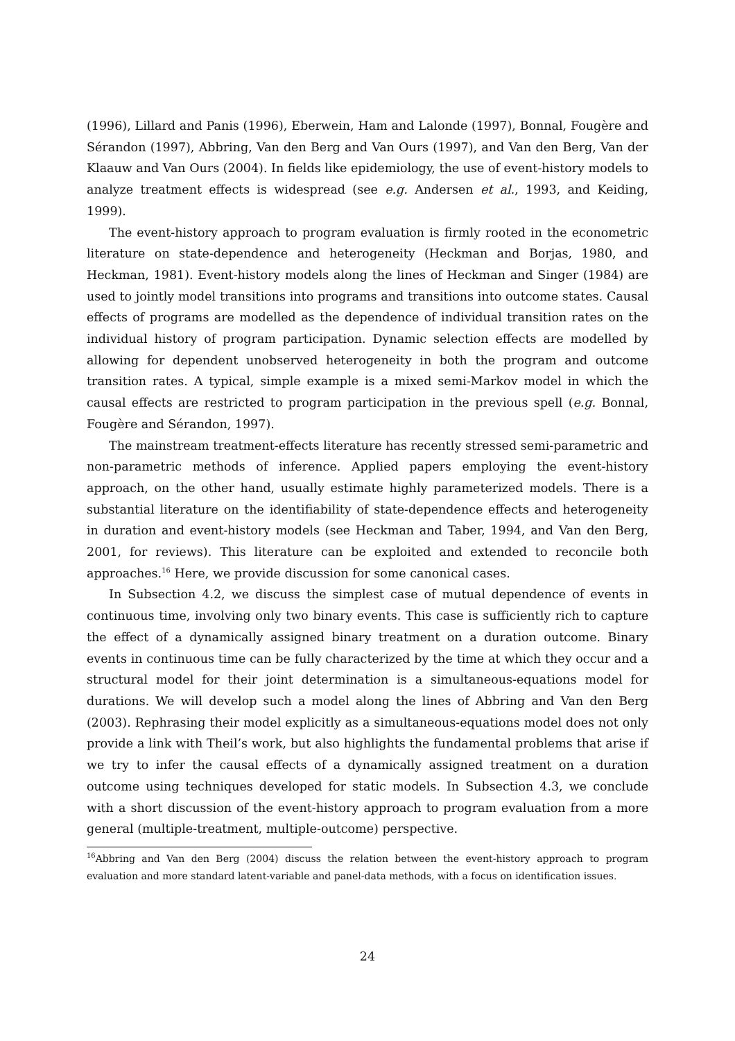(1996), Lillard and Panis (1996), Eberwein, Ham and Lalonde (1997), Bonnal, Fougère and Sérandon (1997), Abbring, Van den Berg and Van Ours (1997), and Van den Berg, Van der Klaauw and Van Ours (2004). In fields like epidemiology, the use of event-history models to analyze treatment effects is widespread (see e.g. Andersen et al., 1993, and Keiding, 1999).
The event-history approach to program evaluation is firmly rooted in the econometric literature on state-dependence and heterogeneity (Heckman and Borjas, 1980, and Heckman, 1981). Event-history models along the lines of Heckman and Singer (1984) are used to jointly model transitions into programs and transitions into outcome states. Causal effects of programs are modelled as the dependence of individual transition rates on the individual history of program participation. Dynamic selection effects are modelled by allowing for dependent unobserved heterogeneity in both the program and outcome transition rates. A typical, simple example is a mixed semi-Markov model in which the causal effects are restricted to program participation in the previous spell (e.g. Bonnal, Fougère and Sérandon, 1997).
The mainstream treatment-effects literature has recently stressed semi-parametric and non-parametric methods of inference. Applied papers employing the event-history approach, on the other hand, usually estimate highly parameterized models. There is a substantial literature on the identifiability of state-dependence effects and heterogeneity in duration and event-history models (see Heckman and Taber, 1994, and Van den Berg, 2001, for reviews). This literature can be exploited and extended to reconcile both approaches.<sup>16</sup> Here, we provide discussion for some canonical cases.
In Subsection 4.2, we discuss the simplest case of mutual dependence of events in continuous time, involving only two binary events. This case is sufficiently rich to capture the effect of a dynamically assigned binary treatment on a duration outcome. Binary events in continuous time can be fully characterized by the time at which they occur and a structural model for their joint determination is a simultaneous-equations model for durations. We will develop such a model along the lines of Abbring and Van den Berg (2003). Rephrasing their model explicitly as a simultaneous-equations model does not only provide a link with Theil’s work, but also highlights the fundamental problems that arise if we try to infer the causal effects of a dynamically assigned treatment on a duration outcome using techniques developed for static models. In Subsection 4.3, we conclude with a short discussion of the event-history approach to program evaluation from a more general (multiple-treatment, multiple-outcome) perspective.
<sup>16</sup> Abbring and Van den Berg (2004) discuss the relation between the event-history approach to program evaluation and more standard latent-variable and panel-data methods, with a focus on identification issues.
24